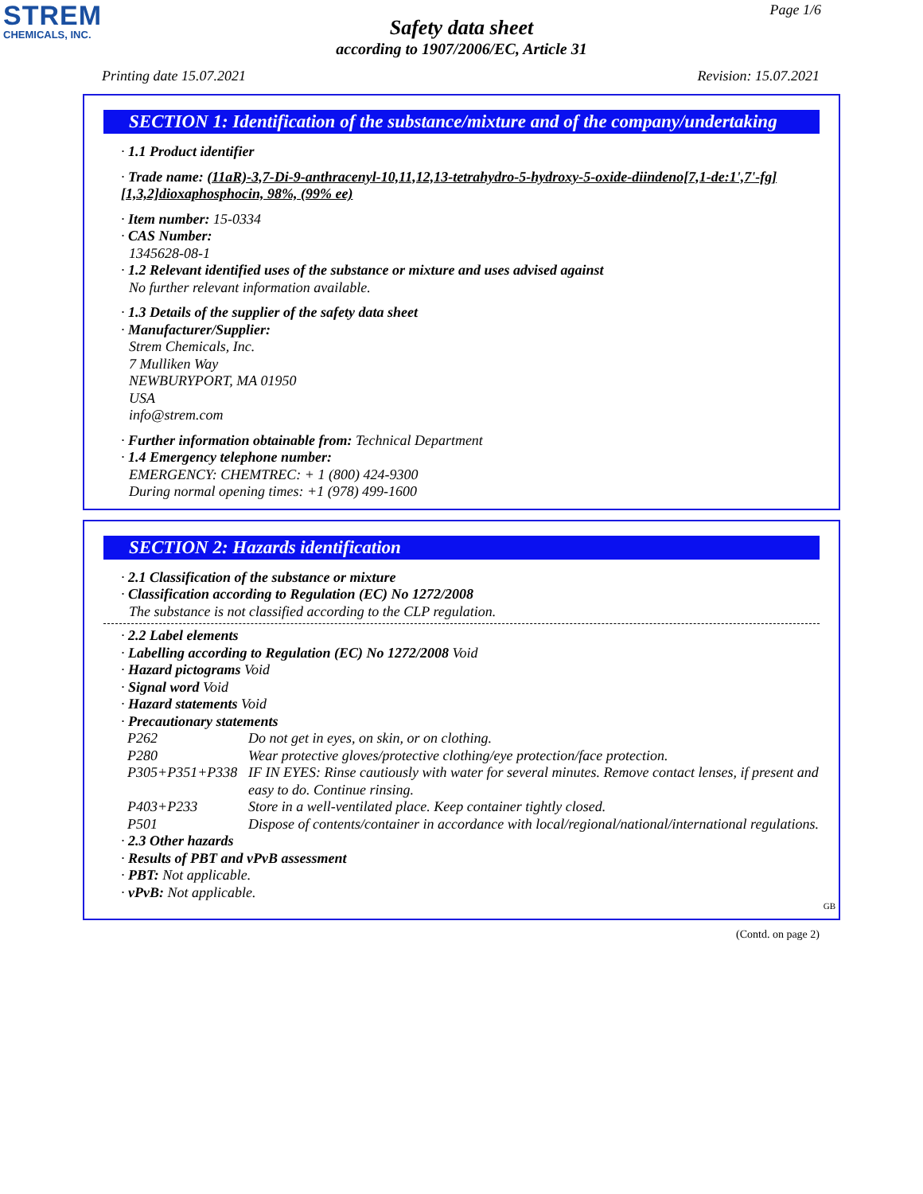STREM
CHEMICALS, INC.
Page 1/6
Safety data sheet
according to 1907/2006/EC, Article 31
Printing date 15.07.2021 Revision: 15.07.2021
SECTION 1: Identification of the substance/mixture and of the company/undertaking
· 1.1 Product identifier
· Trade name: (11aR)-3,7-Di-9-anthracenyl-10,11,12,13-tetrahydro-5-hydroxy-5-oxide-diindeno[7,1-de:1',7'-fg] [1,3,2]dioxaphosphocin, 98%, (99% ee)
· Item number: 15-0334
· CAS Number:
1345628-08-1
· 1.2 Relevant identified uses of the substance or mixture and uses advised against
No further relevant information available.
· 1.3 Details of the supplier of the safety data sheet
· Manufacturer/Supplier:
Strem Chemicals, Inc.
7 Mulliken Way
NEWBURYPORT, MA 01950
USA
info@strem.com
· Further information obtainable from: Technical Department
· 1.4 Emergency telephone number:
EMERGENCY: CHEMTREC: + 1 (800) 424-9300
During normal opening times: +1 (978) 499-1600
SECTION 2: Hazards identification
· 2.1 Classification of the substance or mixture
· Classification according to Regulation (EC) No 1272/2008
The substance is not classified according to the CLP regulation.
· 2.2 Label elements
· Labelling according to Regulation (EC) No 1272/2008 Void
· Hazard pictograms Void
· Signal word Void
· Hazard statements Void
· Precautionary statements
| P262 | Do not get in eyes, on skin, or on clothing. |
| P280 | Wear protective gloves/protective clothing/eye protection/face protection. |
| P305+P351+P338 | IF IN EYES: Rinse cautiously with water for several minutes. Remove contact lenses, if present and easy to do. Continue rinsing. |
| P403+P233 | Store in a well-ventilated place. Keep container tightly closed. |
| P501 | Dispose of contents/container in accordance with local/regional/national/international regulations. |
· 2.3 Other hazards
· Results of PBT and vPvB assessment
· PBT: Not applicable.
· vPvB: Not applicable.
GB
(Contd. on page 2)